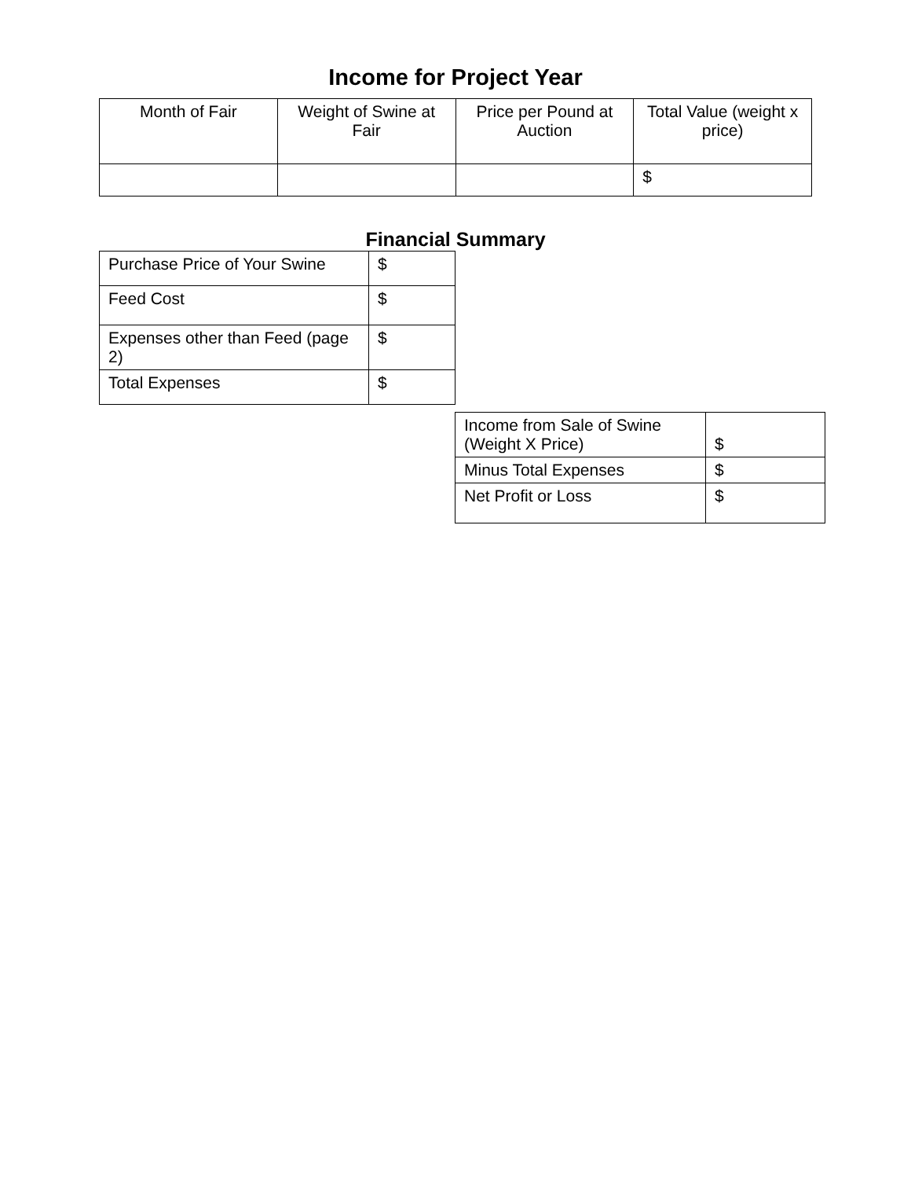Income for Project Year
| Month of Fair | Weight of Swine at Fair | Price per Pound at Auction | Total Value (weight x price) |
| --- | --- | --- | --- |
| | | | $ |
Financial Summary
| Purchase Price of Your Swine | $ |
| Feed Cost | $ |
| Expenses other than Feed (page 2) | $ |
| Total Expenses | $ |
| Income from Sale of Swine (Weight X Price) | $ |
| Minus Total Expenses | $ |
| Net Profit or Loss | $ |